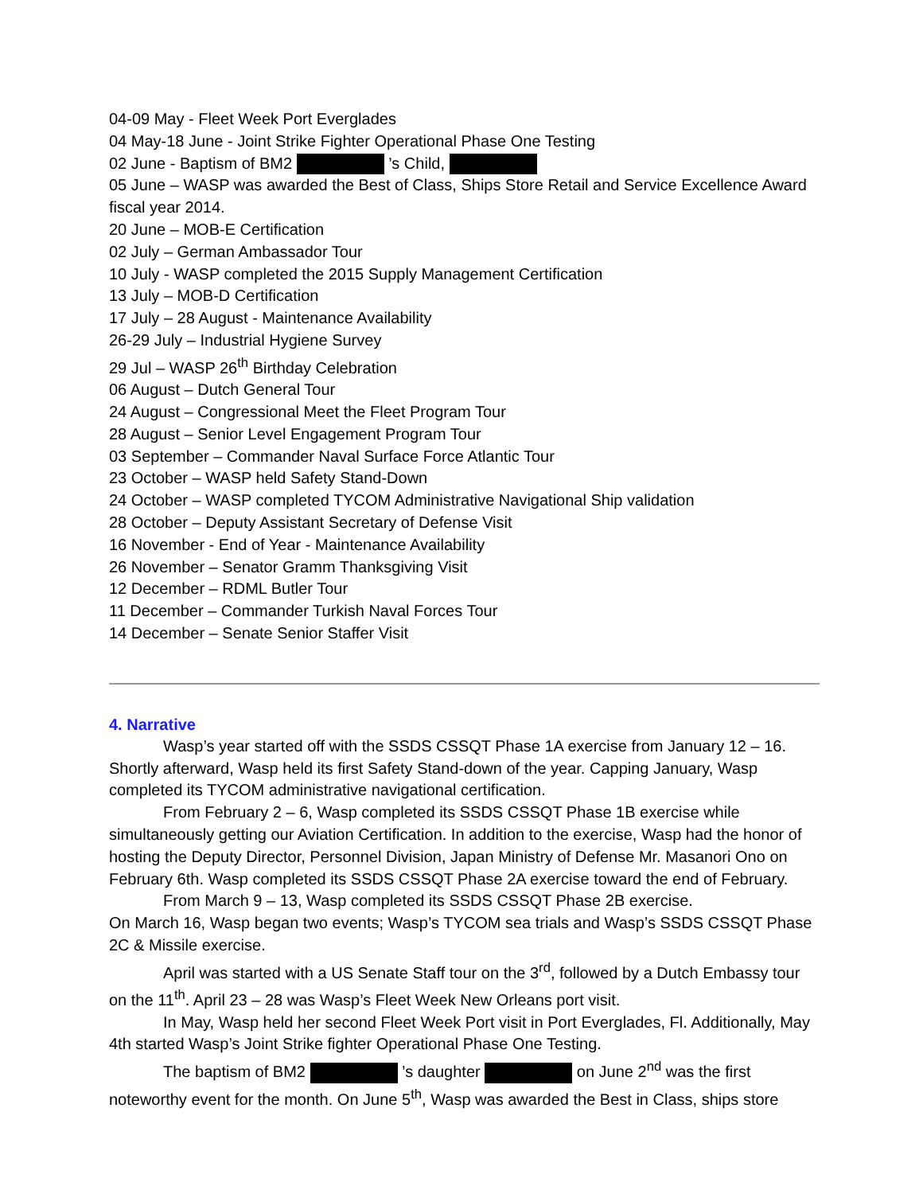04-09 May - Fleet Week Port Everglades
04 May-18 June - Joint Strike Fighter Operational Phase One Testing
02 June - Baptism of BM2 ’s Child,
05 June – WASP was awarded the Best of Class, Ships Store Retail and Service Excellence Award fiscal year 2014.
20 June – MOB-E Certification
02 July – German Ambassador Tour
10 July - WASP completed the 2015 Supply Management Certification
13 July – MOB-D Certification
17 July – 28 August - Maintenance Availability
26-29 July – Industrial Hygiene Survey
29 Jul – WASP 26<sup>th</sup> Birthday Celebration
06 August – Dutch General Tour
24 August – Congressional Meet the Fleet Program Tour
28 August – Senior Level Engagement Program Tour
03 September – Commander Naval Surface Force Atlantic Tour
23 October – WASP held Safety Stand-Down
24 October – WASP completed TYCOM Administrative Navigational Ship validation
28 October – Deputy Assistant Secretary of Defense Visit
16 November - End of Year - Maintenance Availability
26 November – Senator Gramm Thanksgiving Visit
12 December – RDML Butler Tour
11 December – Commander Turkish Naval Forces Tour
14 December – Senate Senior Staffer Visit
4. Narrative
Wasp’s year started off with the SSDS CSSQT Phase 1A exercise from January 12 – 16. Shortly afterward, Wasp held its first Safety Stand-down of the year. Capping January, Wasp completed its TYCOM administrative navigational certification.
From February 2 – 6, Wasp completed its SSDS CSSQT Phase 1B exercise while simultaneously getting our Aviation Certification. In addition to the exercise, Wasp had the honor of hosting the Deputy Director, Personnel Division, Japan Ministry of Defense Mr. Masanori Ono on February 6th. Wasp completed its SSDS CSSQT Phase 2A exercise toward the end of February.
From March 9 – 13, Wasp completed its SSDS CSSQT Phase 2B exercise.
On March 16, Wasp began two events; Wasp’s TYCOM sea trials and Wasp’s SSDS CSSQT Phase 2C & Missile exercise.
April was started with a US Senate Staff tour on the 3<sup>rd</sup>, followed by a Dutch Embassy tour on the 11<sup>th</sup>. April 23 – 28 was Wasp’s Fleet Week New Orleans port visit.
In May, Wasp held her second Fleet Week Port visit in Port Everglades, Fl. Additionally, May 4th started Wasp’s Joint Strike fighter Operational Phase One Testing.
The baptism of BM2 ’s daughter on June 2<sup>nd</sup> was the first noteworthy event for the month. On June 5<sup>th</sup>, Wasp was awarded the Best in Class, ships store